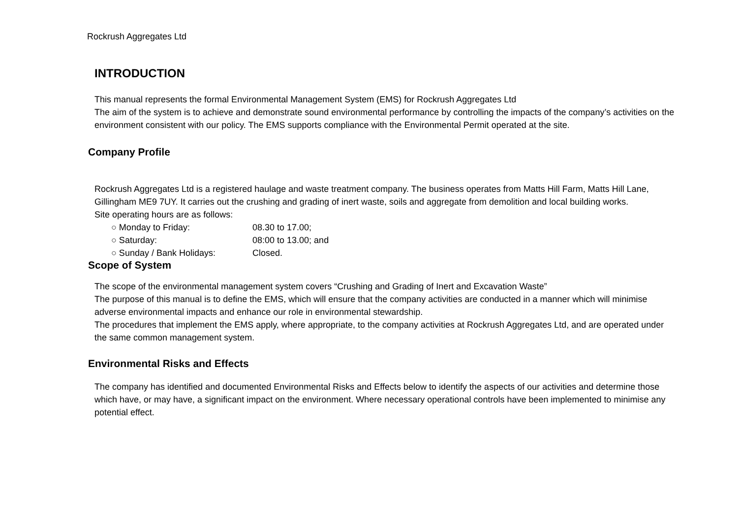Rockrush Aggregates Ltd
INTRODUCTION
This manual represents the formal Environmental Management System (EMS) for Rockrush Aggregates Ltd
The aim of the system is to achieve and demonstrate sound environmental performance by controlling the impacts of the company’s activities on the environment consistent with our policy. The EMS supports compliance with the Environmental Permit operated at the site.
Company Profile
Rockrush Aggregates Ltd is a registered haulage and waste treatment company. The business operates from Matts Hill Farm, Matts Hill Lane, Gillingham ME9 7UY. It carries out the crushing and grading of inert waste, soils and aggregate from demolition and local building works.
Site operating hours are as follows:
○ Monday to Friday: 08.30 to 17.00;
○ Saturday: 08:00 to 13.00; and
○ Sunday / Bank Holidays: Closed.
Scope of System
The scope of the environmental management system covers “Crushing and Grading of Inert and Excavation Waste”
The purpose of this manual is to define the EMS, which will ensure that the company activities are conducted in a manner which will minimise adverse environmental impacts and enhance our role in environmental stewardship.
The procedures that implement the EMS apply, where appropriate, to the company activities at Rockrush Aggregates Ltd, and are operated under the same common management system.
Environmental Risks and Effects
The company has identified and documented Environmental Risks and Effects below to identify the aspects of our activities and determine those which have, or may have, a significant impact on the environment. Where necessary operational controls have been implemented to minimise any potential effect.